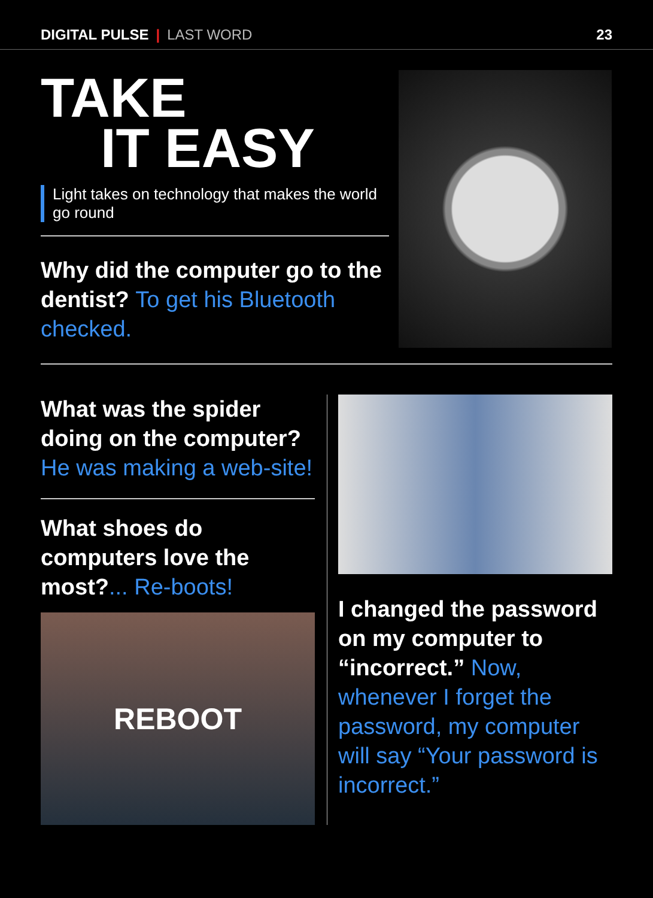DIGITAL PULSE | LAST WORD 23
TAKE
IT EASY
Light takes on technology that makes the world go round
Why did the computer go to the dentist? To get his Bluetooth checked.
What was the spider doing on the computer? He was making a web-site!
What shoes do computers love the most?... Re-boots!
REBOOT
I changed the password on my computer to “incorrect.” Now, whenever I forget the password, my computer will say “Your password is incorrect.”